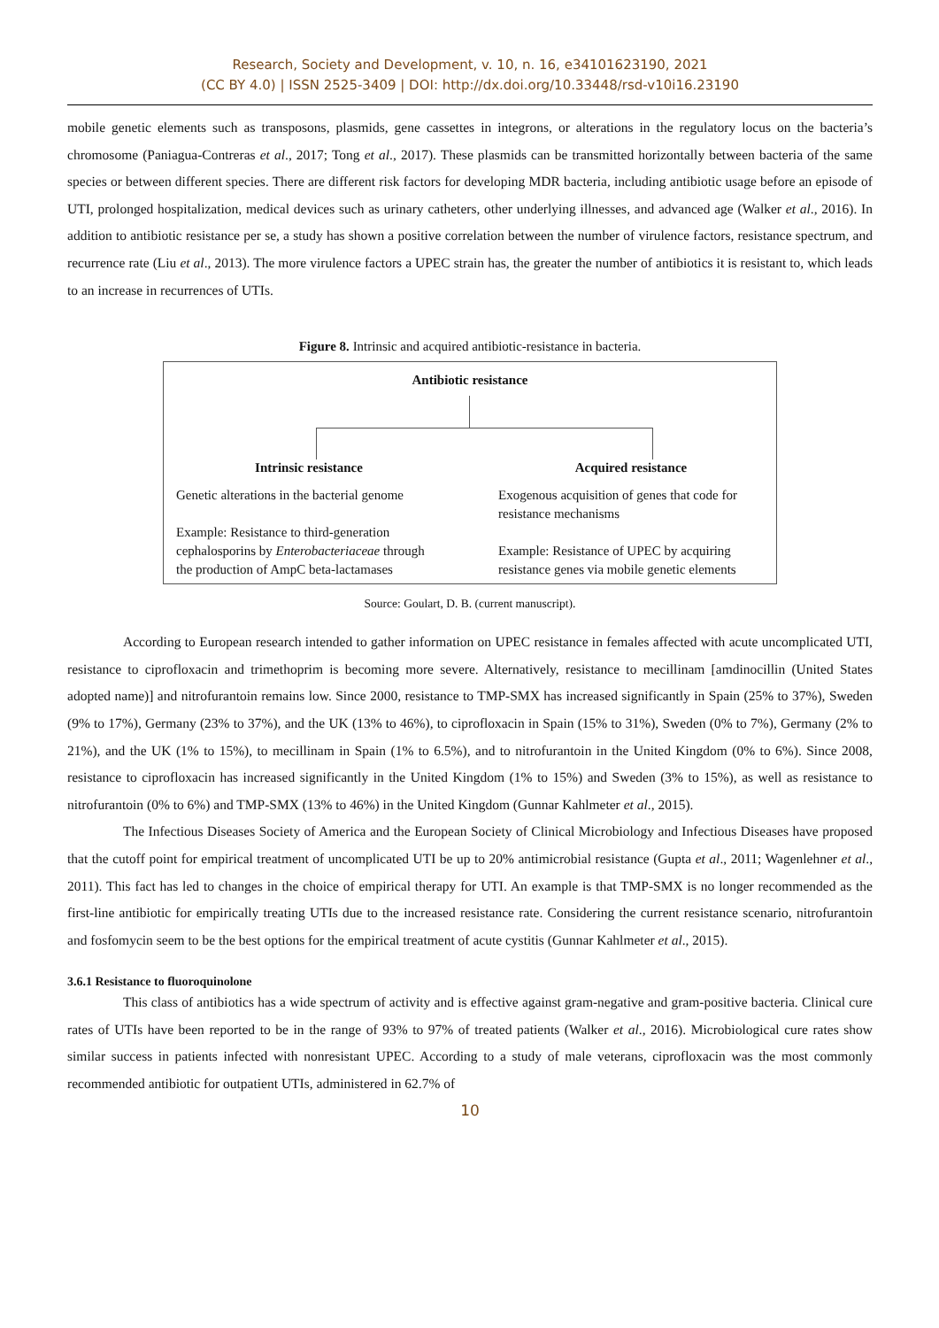Research, Society and Development, v. 10, n. 16, e34101623190, 2021
(CC BY 4.0) | ISSN 2525-3409 | DOI: http://dx.doi.org/10.33448/rsd-v10i16.23190
mobile genetic elements such as transposons, plasmids, gene cassettes in integrons, or alterations in the regulatory locus on the bacteria’s chromosome (Paniagua-Contreras et al., 2017; Tong et al., 2017). These plasmids can be transmitted horizontally between bacteria of the same species or between different species. There are different risk factors for developing MDR bacteria, including antibiotic usage before an episode of UTI, prolonged hospitalization, medical devices such as urinary catheters, other underlying illnesses, and advanced age (Walker et al., 2016). In addition to antibiotic resistance per se, a study has shown a positive correlation between the number of virulence factors, resistance spectrum, and recurrence rate (Liu et al., 2013). The more virulence factors a UPEC strain has, the greater the number of antibiotics it is resistant to, which leads to an increase in recurrences of UTIs.
Figure 8. Intrinsic and acquired antibiotic-resistance in bacteria.
Antibiotic resistance
Intrinsic resistance
Genetic alterations in the bacterial genome
Example: Resistance to third-generation cephalosporins by Enterobacteriaceae through the production of AmpC beta-lactamases
Acquired resistance
Exogenous acquisition of genes that code for resistance mechanisms
Example: Resistance of UPEC by acquiring resistance genes via mobile genetic elements
Source: Goulart, D. B. (current manuscript).
According to European research intended to gather information on UPEC resistance in females affected with acute uncomplicated UTI, resistance to ciprofloxacin and trimethoprim is becoming more severe. Alternatively, resistance to mecillinam [amdinocillin (United States adopted name)] and nitrofurantoin remains low. Since 2000, resistance to TMP-SMX has increased significantly in Spain (25% to 37%), Sweden (9% to 17%), Germany (23% to 37%), and the UK (13% to 46%), to ciprofloxacin in Spain (15% to 31%), Sweden (0% to 7%), Germany (2% to 21%), and the UK (1% to 15%), to mecillinam in Spain (1% to 6.5%), and to nitrofurantoin in the United Kingdom (0% to 6%). Since 2008, resistance to ciprofloxacin has increased significantly in the United Kingdom (1% to 15%) and Sweden (3% to 15%), as well as resistance to nitrofurantoin (0% to 6%) and TMP-SMX (13% to 46%) in the United Kingdom (Gunnar Kahlmeter et al., 2015).
The Infectious Diseases Society of America and the European Society of Clinical Microbiology and Infectious Diseases have proposed that the cutoff point for empirical treatment of uncomplicated UTI be up to 20% antimicrobial resistance (Gupta et al., 2011; Wagenlehner et al., 2011). This fact has led to changes in the choice of empirical therapy for UTI. An example is that TMP-SMX is no longer recommended as the first-line antibiotic for empirically treating UTIs due to the increased resistance rate. Considering the current resistance scenario, nitrofurantoin and fosfomycin seem to be the best options for the empirical treatment of acute cystitis (Gunnar Kahlmeter et al., 2015).
3.6.1 Resistance to fluoroquinolone
This class of antibiotics has a wide spectrum of activity and is effective against gram-negative and gram-positive bacteria. Clinical cure rates of UTIs have been reported to be in the range of 93% to 97% of treated patients (Walker et al., 2016). Microbiological cure rates show similar success in patients infected with nonresistant UPEC. According to a study of male veterans, ciprofloxacin was the most commonly recommended antibiotic for outpatient UTIs, administered in 62.7% of
10